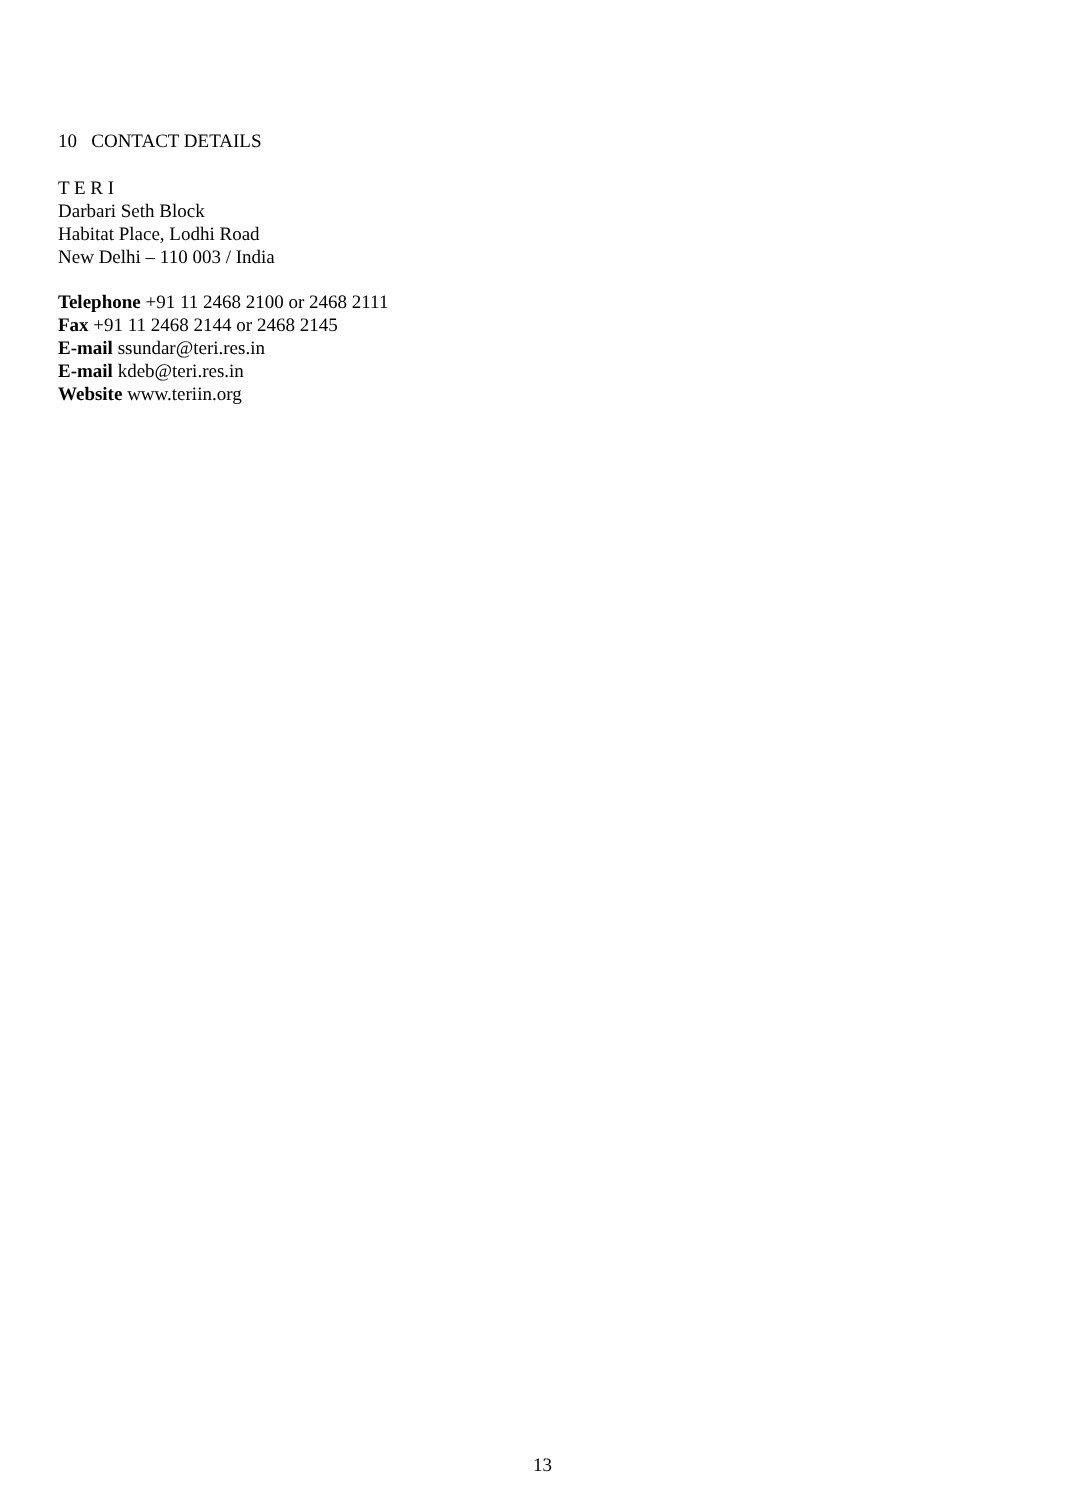10 CONTACT DETAILS
T E R I
Darbari Seth Block
Habitat Place, Lodhi Road
New Delhi – 110 003 / India
Telephone +91 11 2468 2100 or 2468 2111
Fax +91 11 2468 2144 or 2468 2145
E-mail ssundar@teri.res.in
E-mail kdeb@teri.res.in
Website www.teriin.org
13